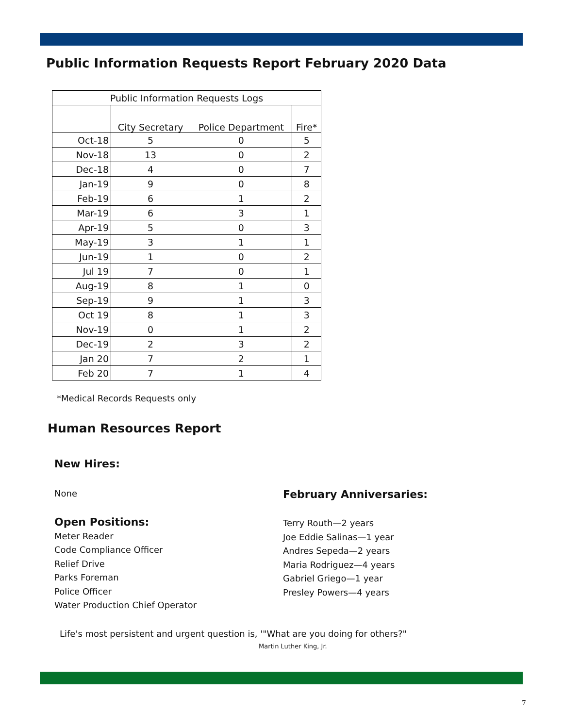Public Information Requests Report February 2020 Data
| Public Information Requests Logs | | | |
| --- | --- | --- | --- |
| | City Secretary | Police Department | Fire* |
| Oct-18 | 5 | 0 | 5 |
| Nov-18 | 13 | 0 | 2 |
| Dec-18 | 4 | 0 | 7 |
| Jan-19 | 9 | 0 | 8 |
| Feb-19 | 6 | 1 | 2 |
| Mar-19 | 6 | 3 | 1 |
| Apr-19 | 5 | 0 | 3 |
| May-19 | 3 | 1 | 1 |
| Jun-19 | 1 | 0 | 2 |
| Jul 19 | 7 | 0 | 1 |
| Aug-19 | 8 | 1 | 0 |
| Sep-19 | 9 | 1 | 3 |
| Oct 19 | 8 | 1 | 3 |
| Nov-19 | 0 | 1 | 2 |
| Dec-19 | 2 | 3 | 2 |
| Jan 20 | 7 | 2 | 1 |
| Feb 20 | 7 | 1 | 4 |
*Medical Records Requests only
Human Resources Report
New Hires:
None February Anniversaries:
Open Positions:
Meter Reader
Code Compliance Officer
Relief Drive
Parks Foreman
Police Officer
Water Production Chief Operator
Terry Routh—2 years
Joe Eddie Salinas—1 year
Andres Sepeda—2 years
Maria Rodriguez—4 years
Gabriel Griego—1 year
Presley Powers—4 years
Life's most persistent and urgent question is, '"What are you doing for others?"
Martin Luther King, Jr.
7